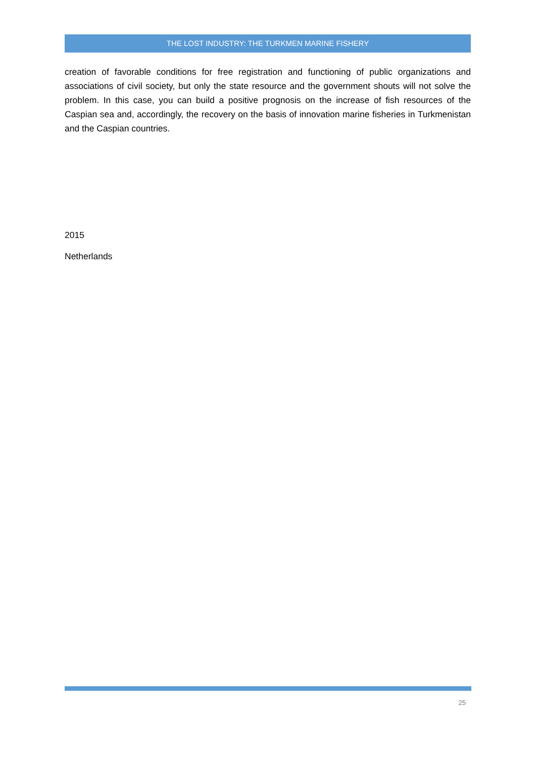THE LOST INDUSTRY: THE TURKMEN MARINE FISHERY
creation of favorable conditions for free registration and functioning of public organizations and associations of civil society, but only the state resource and the government shouts will not solve the problem. In this case, you can build a positive prognosis on the increase of fish resources of the Caspian sea and, accordingly, the recovery on the basis of innovation marine fisheries in Turkmenistan and the Caspian countries.
2015
Netherlands
25